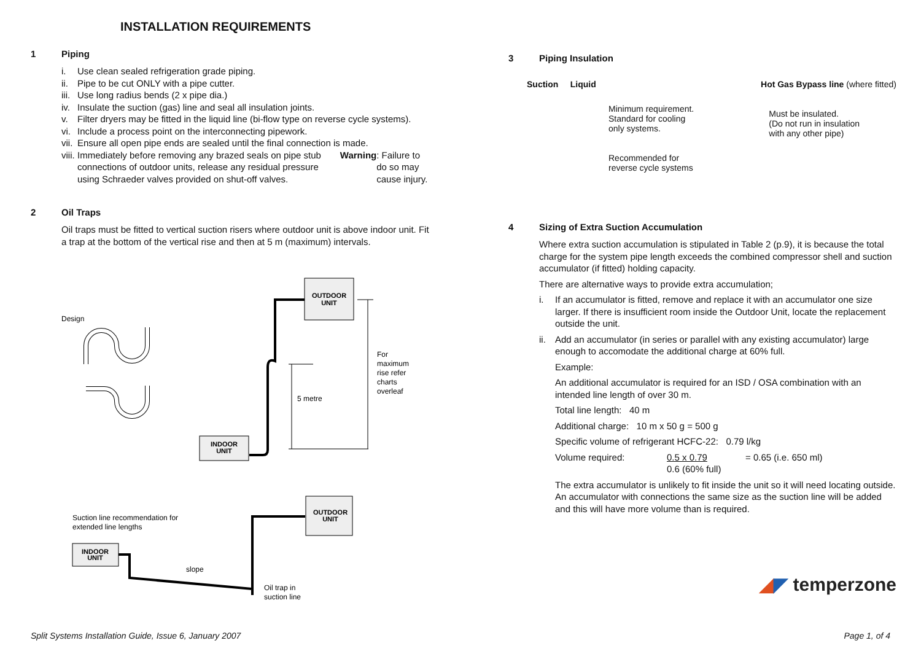INSTALLATION REQUIREMENTS
1 Piping
i. Use clean sealed refrigeration grade piping.
ii. Pipe to be cut ONLY with a pipe cutter.
iii. Use long radius bends (2 x pipe dia.)
iv. Insulate the suction (gas) line and seal all insulation joints.
v. Filter dryers may be fitted in the liquid line (bi-flow type on reverse cycle systems).
vi. Include a process point on the interconnecting pipework.
vii. Ensure all open pipe ends are sealed until the final connection is made.
viii. Immediately before removing any brazed seals on pipe stub connections of outdoor units, release any residual pressure using Schraeder valves provided on shut-off valves. Warning: Failure to do so may cause injury.
2 Oil Traps
Oil traps must be fitted to vertical suction risers where outdoor unit is above indoor unit. Fit a trap at the bottom of the vertical rise and then at 5 m (maximum) intervals.
Design
OUTDOOR
UNIT
INDOOR
UNIT
5 metre
For
maximum
rise refer
charts
overleaf
OUTDOOR
UNIT
Suction line recommendation for
extended line lengths
INDOOR
UNIT
slope
Oil trap in
suction line
3 Piping Insulation
Suction Liquid Hot Gas Bypass line (where fitted)
Minimum requirement.
Standard for cooling
only systems.
Recommended for
reverse cycle systems
Must be insulated.
(Do not run in insulation
with any other pipe)
4 Sizing of Extra Suction Accumulation
Where extra suction accumulation is stipulated in Table 2 (p.9), it is because the total charge for the system pipe length exceeds the combined compressor shell and suction accumulator (if fitted) holding capacity.
There are alternative ways to provide extra accumulation;
i. If an accumulator is fitted, remove and replace it with an accumulator one size larger. If there is insufficient room inside the Outdoor Unit, locate the replacement outside the unit.
ii.
Add an accumulator (in series or parallel with any existing accumulator) large enough to accomodate the additional charge at 60% full.
Example:
An additional accumulator is required for an ISD / OSA combination with an intended line length of over 30 m.
Total line length: 40 m
Additional charge: 10 m x 50 g = 500 g
Specific volume of refrigerant HCFC-22: 0.79 l/kg
Volume required: 0.5 x 0.79
0.6 (60% full) = 0.65 (i.e. 650 ml)
The extra accumulator is unlikely to fit inside the unit so it will need locating outside. An accumulator with connections the same size as the suction line will be added and this will have more volume than is required.
◢◤ temperzone
Split Systems Installation Guide, Issue 6, January 2007
Page 1, of 4